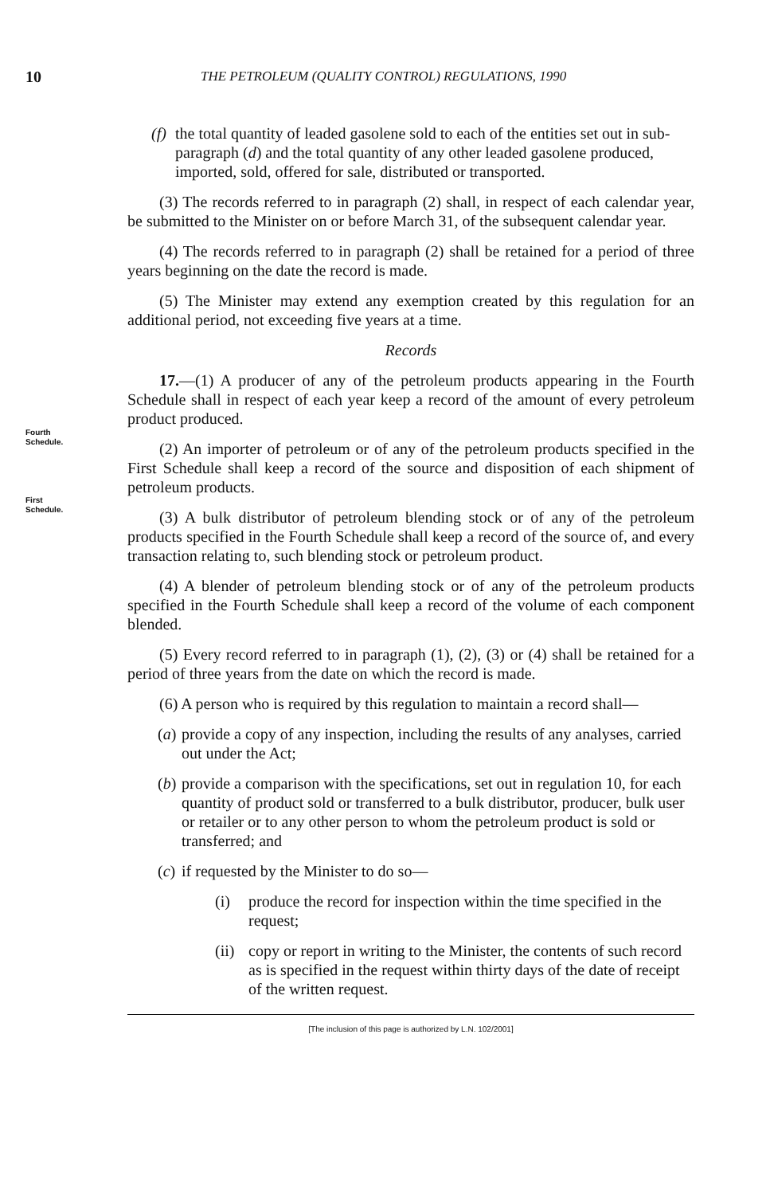10 THE PETROLEUM (QUALITY CONTROL) REGULATIONS, 1990
Fourth
Schedule.
First
Schedule.
(f) the total quantity of leaded gasolene sold to each of the entities set out in sub-paragraph (d) and the total quantity of any other leaded gasolene produced, imported, sold, offered for sale, distributed or transported.
(3) The records referred to in paragraph (2) shall, in respect of each calendar year, be submitted to the Minister on or before March 31, of the subsequent calendar year.
(4) The records referred to in paragraph (2) shall be retained for a period of three years beginning on the date the record is made.
(5) The Minister may extend any exemption created by this regulation for an additional period, not exceeding five years at a time.
Records
17.—(1) A producer of any of the petroleum products appearing in the Fourth Schedule shall in respect of each year keep a record of the amount of every petroleum product produced.
(2) An importer of petroleum or of any of the petroleum products specified in the First Schedule shall keep a record of the source and disposition of each shipment of petroleum products.
(3) A bulk distributor of petroleum blending stock or of any of the petroleum products specified in the Fourth Schedule shall keep a record of the source of, and every transaction relating to, such blending stock or petroleum product.
(4) A blender of petroleum blending stock or of any of the petroleum products specified in the Fourth Schedule shall keep a record of the volume of each component blended.
(5) Every record referred to in paragraph (1), (2), (3) or (4) shall be retained for a period of three years from the date on which the record is made.
(6) A person who is required by this regulation to maintain a record shall—
(a) provide a copy of any inspection, including the results of any analyses, carried out under the Act;
(b) provide a comparison with the specifications, set out in regulation 10, for each quantity of product sold or transferred to a bulk distributor, producer, bulk user or retailer or to any other person to whom the petroleum product is sold or transferred; and
(c) if requested by the Minister to do so—
(i) produce the record for inspection within the time specified in the request;
(ii) copy or report in writing to the Minister, the contents of such record as is specified in the request within thirty days of the date of receipt of the written request.
[The inclusion of this page is authorized by L.N. 102/2001]